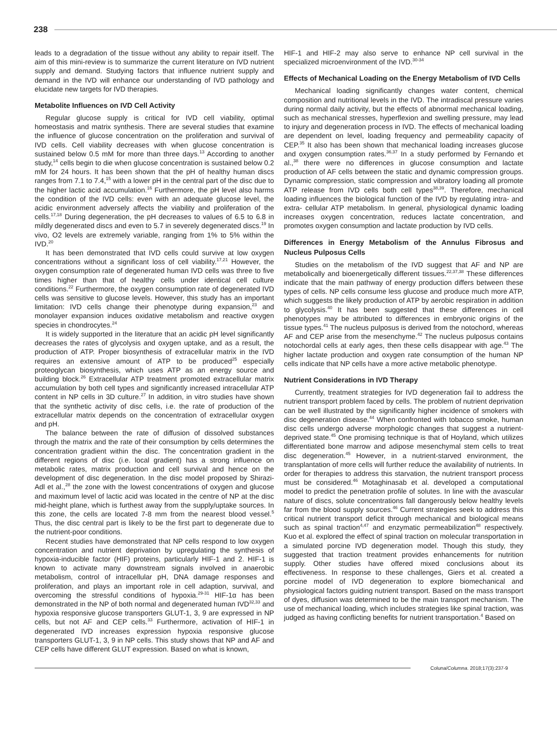238
leads to a degradation of the tissue without any ability to repair itself. The aim of this mini-review is to summarize the current literature on IVD nutrient supply and demand. Studying factors that influence nutrient supply and demand in the IVD will enhance our understanding of IVD pathology and elucidate new targets for IVD therapies.
Metabolite Influences on IVD Cell Activity
Regular glucose supply is critical for IVD cell viability, optimal homeostasis and matrix synthesis. There are several studies that examine the influence of glucose concentration on the proliferation and survival of IVD cells. Cell viability decreases with when glucose concentration is sustained below 0.5 mM for more than three days.<sup>13</sup> According to another study,<sup>14</sup> cells begin to die when glucose concentration is sustained below 0.2 mM for 24 hours. It has been shown that the pH of healthy human discs ranges from 7.1 to 7.4,<sup>15</sup> with a lower pH in the central part of the disc due to the higher lactic acid accumulation.<sup>16</sup> Furthermore, the pH level also harms the condition of the IVD cells: even with an adequate glucose level, the acidic environment adversely affects the viability and proliferation of the cells.<sup>17,18</sup> During degeneration, the pH decreases to values of 6.5 to 6.8 in mildly degenerated discs and even to 5.7 in severely degenerated discs.<sup>19</sup> In vivo, O2 levels are extremely variable, ranging from 1% to 5% within the IVD.<sup>20</sup>
It has been demonstrated that IVD cells could survive at low oxygen concentrations without a significant loss of cell viability.<sup>17,21</sup> However, the oxygen consumption rate of degenerated human IVD cells was three to five times higher than that of healthy cells under identical cell culture conditions.<sup>22</sup> Furthermore, the oxygen consumption rate of degenerated IVD cells was sensitive to glucose levels. However, this study has an important limitation: IVD cells change their phenotype during expansion,<sup>23</sup> and monolayer expansion induces oxidative metabolism and reactive oxygen species in chondrocytes.<sup>24</sup>
It is widely supported in the literature that an acidic pH level significantly decreases the rates of glycolysis and oxygen uptake, and as a result, the production of ATP. Proper biosynthesis of extracellular matrix in the IVD requires an extensive amount of ATP to be produced<sup>25</sup> especially proteoglycan biosynthesis, which uses ATP as an energy source and building block.<sup>26</sup> Extracellular ATP treatment promoted extracellular matrix accumulation by both cell types and significantly increased intracellular ATP content in NP cells in 3D culture.<sup>27</sup> In addition, in vitro studies have shown that the synthetic activity of disc cells, i.e. the rate of production of the extracellular matrix depends on the concentration of extracellular oxygen and pH.
The balance between the rate of diffusion of dissolved substances through the matrix and the rate of their consumption by cells determines the concentration gradient within the disc. The concentration gradient in the different regions of disc (i.e. local gradient) has a strong influence on metabolic rates, matrix production and cell survival and hence on the development of disc degeneration. In the disc model proposed by Shirazi-Adl et al.,<sup>28</sup> the zone with the lowest concentrations of oxygen and glucose and maximum level of lactic acid was located in the centre of NP at the disc mid-height plane, which is furthest away from the supply/uptake sources. In this zone, the cells are located 7-8 mm from the nearest blood vessel.<sup>5</sup> Thus, the disc central part is likely to be the first part to degenerate due to the nutrient-poor conditions.
Recent studies have demonstrated that NP cells respond to low oxygen concentration and nutrient deprivation by upregulating the synthesis of hypoxia-inducible factor (HIF) proteins, particularly HIF-1 and 2. HIF-1 is known to activate many downstream signals involved in anaerobic metabolism, control of intracellular pH, DNA damage responses and proliferation, and plays an important role in cell adaption, survival, and overcoming the stressful conditions of hypoxia.<sup>29-31</sup> HIF-1α has been demonstrated in the NP of both normal and degenerated human IVD<sup>32,33</sup> and hypoxia responsive glucose transporters GLUT-1, 3, 9 are expressed in NP cells, but not AF and CEP cells.<sup>33</sup> Furthermore, activation of HIF-1 in degenerated IVD increases expression hypoxia responsive glucose transporters GLUT-1, 3, 9 in NP cells. This study shows that NP and AF and CEP cells have different GLUT expression. Based on what is known,
HIF-1 and HIF-2 may also serve to enhance NP cell survival in the specialized microenvironment of the IVD.<sup>30-34</sup>
Effects of Mechanical Loading on the Energy Metabolism of IVD Cells
Mechanical loading significantly changes water content, chemical composition and nutritional levels in the IVD. The intradiscal pressure varies during normal daily activity, but the effects of abnormal mechanical loading, such as mechanical stresses, hyperflexion and swelling pressure, may lead to injury and degeneration process in IVD. The effects of mechanical loading are dependent on level, loading frequency and permeability capacity of CEP.<sup>35</sup> It also has been shown that mechanical loading increases glucose and oxygen consumption rates.<sup>36,37</sup> In a study performed by Fernando et al.,<sup>38</sup> there were no differences in glucose consumption and lactate production of AF cells between the static and dynamic compression groups. Dynamic compression, static compression and vibratory loading all promote ATP release from IVD cells both cell types<sup>38,39</sup>. Therefore, mechanical loading influences the biological function of the IVD by regulating intra- and extra- cellular ATP metabolism. In general, physiological dynamic loading increases oxygen concentration, reduces lactate concentration, and promotes oxygen consumption and lactate production by IVD cells.
Differences in Energy Metabolism of the Annulus Fibrosus and Nucleus Pulposus Cells
Studies on the metabolism of the IVD suggest that AF and NP are metabolically and bioenergetically different tissues.<sup>22,37,38</sup> These differences indicate that the main pathway of energy production differs between these types of cells. NP cells consume less glucose and produce much more ATP, which suggests the likely production of ATP by aerobic respiration in addition to glycolysis.<sup>40</sup> It has been suggested that these differences in cell phenotypes may be attributed to differences in embryonic origins of the tissue types.<sup>41</sup> The nucleus pulposus is derived from the notochord, whereas AF and CEP arise from the mesenchyme.<sup>42</sup> The nucleus pulposus contains notochordal cells at early ages, then these cells disappear with age.<sup>43</sup> The higher lactate production and oxygen rate consumption of the human NP cells indicate that NP cells have a more active metabolic phenotype.
Nutrient Considerations in IVD Therapy
Currently, treatment strategies for IVD degeneration fail to address the nutrient transport problem faced by cells. The problem of nutrient deprivation can be well illustrated by the significantly higher incidence of smokers with disc degeneration disease.<sup>44</sup> When confronted with tobacco smoke, human disc cells undergo adverse morphologic changes that suggest a nutrient-deprived state.<sup>45</sup> One promising technique is that of Hoyland, which utilizes differentiated bone marrow and adipose mesenchymal stem cells to treat disc degeneration.<sup>45</sup> However, in a nutrient-starved environment, the transplantation of more cells will further reduce the availability of nutrients. In order for therapies to address this starvation, the nutrient transport process must be considered.<sup>46</sup> Motaghinasab et al. developed a computational model to predict the penetration profile of solutes. In line with the avascular nature of discs, solute concentrations fall dangerously below healthy levels far from the blood supply sources.<sup>46</sup> Current strategies seek to address this critical nutrient transport deficit through mechanical and biological means such as spinal traction<sup>4,47</sup> and enzymatic permeabilization<sup>48</sup> respectively. Kuo et al. explored the effect of spinal traction on molecular transportation in a simulated porcine IVD degeneration model. Though this study, they suggested that traction treatment provides enhancements for nutrition supply. Other studies have offered mixed conclusions about its effectiveness. In response to these challenges, Giers et al. created a porcine model of IVD degeneration to explore biomechanical and physiological factors guiding nutrient transport. Based on the mass transport of dyes, diffusion was determined to be the main transport mechanism. The use of mechanical loading, which includes strategies like spinal traction, was judged as having conflicting benefits for nutrient transportation.<sup>4</sup> Based on
Coluna/Columna. 2018;17(3):237-9